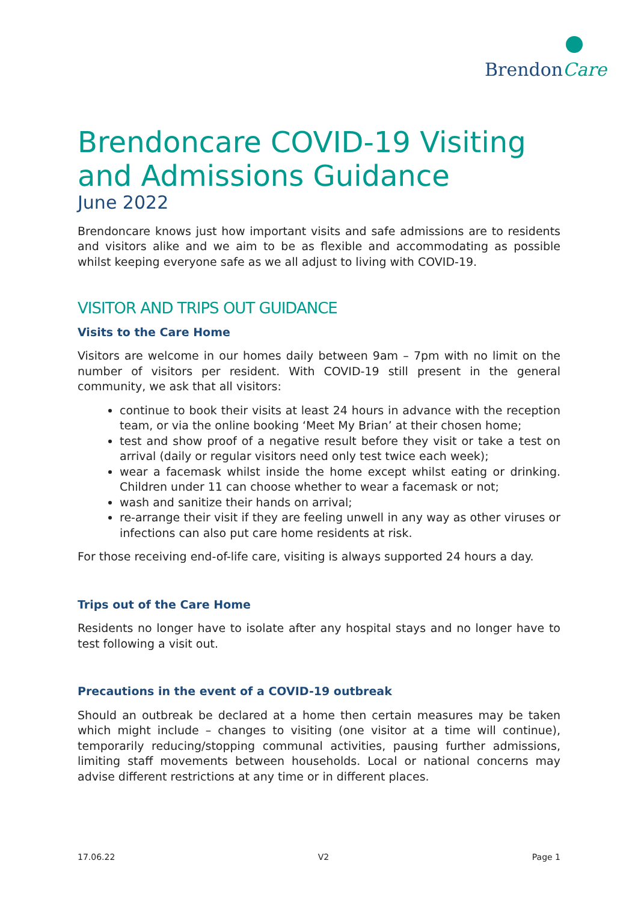BrendonCare
Brendoncare COVID-19 Visiting and Admissions Guidance
June 2022
Brendoncare knows just how important visits and safe admissions are to residents and visitors alike and we aim to be as flexible and accommodating as possible whilst keeping everyone safe as we all adjust to living with COVID-19.
VISITOR AND TRIPS OUT GUIDANCE
Visits to the Care Home
Visitors are welcome in our homes daily between 9am – 7pm with no limit on the number of visitors per resident. With COVID-19 still present in the general community, we ask that all visitors:
continue to book their visits at least 24 hours in advance with the reception team, or via the online booking ‘Meet My Brian’ at their chosen home;
test and show proof of a negative result before they visit or take a test on arrival (daily or regular visitors need only test twice each week);
wear a facemask whilst inside the home except whilst eating or drinking. Children under 11 can choose whether to wear a facemask or not;
wash and sanitize their hands on arrival;
re-arrange their visit if they are feeling unwell in any way as other viruses or infections can also put care home residents at risk.
For those receiving end-of-life care, visiting is always supported 24 hours a day.
Trips out of the Care Home
Residents no longer have to isolate after any hospital stays and no longer have to test following a visit out.
Precautions in the event of a COVID-19 outbreak
Should an outbreak be declared at a home then certain measures may be taken which might include – changes to visiting (one visitor at a time will continue), temporarily reducing/stopping communal activities, pausing further admissions, limiting staff movements between households. Local or national concerns may advise different restrictions at any time or in different places.
17.06.22 V2 Page 1